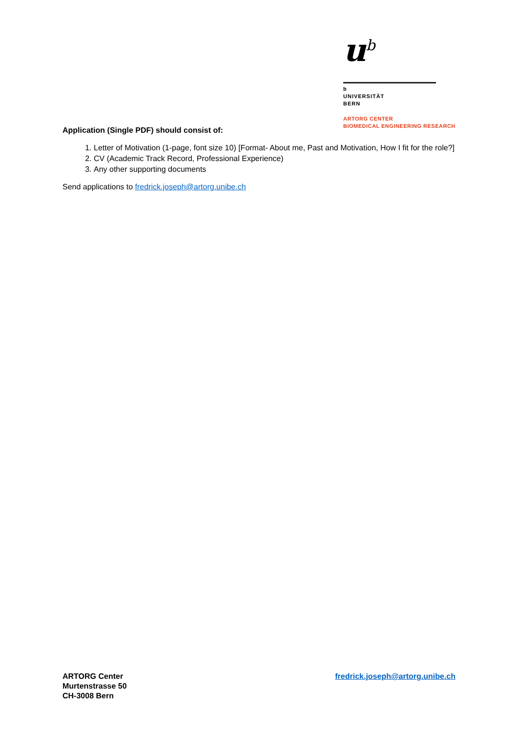u<sup>b</sup>
b
UNIVERSITÄT
BERN
ARTORG CENTER
BIOMEDICAL ENGINEERING RESEARCH
Application (Single PDF) should consist of:
1. Letter of Motivation (1-page, font size 10) [Format- About me, Past and Motivation, How I fit for the role?]
2. CV (Academic Track Record, Professional Experience)
3. Any other supporting documents
Send applications to fredrick.joseph@artorg.unibe.ch
ARTORG Center
Murtenstrasse 50
CH-3008 Bern
fredrick.joseph@artorg.unibe.ch